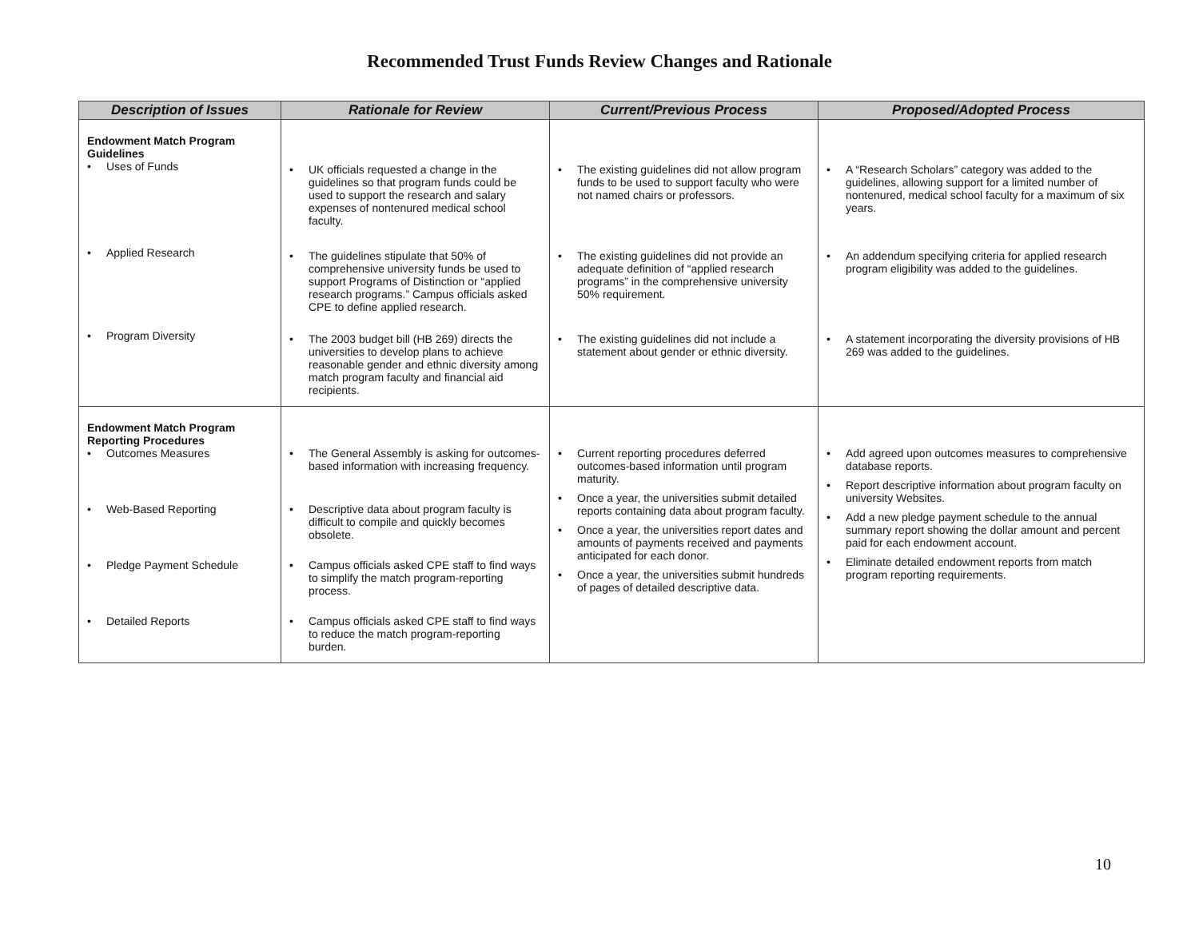Recommended Trust Funds Review Changes and Rationale
| Description of Issues | Rationale for Review | Current/Previous Process | Proposed/Adopted Process |
| --- | --- | --- | --- |
| Endowment Match Program Guidelines • Uses of Funds • Applied Research • Program Diversity | • UK officials requested a change in the guidelines so that program funds could be used to support the research and salary expenses of nontenured medical school faculty. • The guidelines stipulate that 50% of comprehensive university funds be used to support Programs of Distinction or “applied research programs.” Campus officials asked CPE to define applied research. • The 2003 budget bill (HB 269) directs the universities to develop plans to achieve reasonable gender and ethnic diversity among match program faculty and financial aid recipients. | • The existing guidelines did not allow program funds to be used to support faculty who were not named chairs or professors. • The existing guidelines did not provide an adequate definition of “applied research programs” in the comprehensive university 50% requirement. • The existing guidelines did not include a statement about gender or ethnic diversity. | • A “Research Scholars” category was added to the guidelines, allowing support for a limited number of nontenured, medical school faculty for a maximum of six years. • An addendum specifying criteria for applied research program eligibility was added to the guidelines. • A statement incorporating the diversity provisions of HB 269 was added to the guidelines. |
| Endowment Match Program Reporting Procedures • Outcomes Measures • Web-Based Reporting • Pledge Payment Schedule • Detailed Reports | • The General Assembly is asking for outcomes-based information with increasing frequency. • Descriptive data about program faculty is difficult to compile and quickly becomes obsolete. • Campus officials asked CPE staff to find ways to simplify the match program-reporting process. • Campus officials asked CPE staff to find ways to reduce the match program-reporting burden. | • Current reporting procedures deferred outcomes-based information until program maturity. • Once a year, the universities submit detailed reports containing data about program faculty. • Once a year, the universities report dates and amounts of payments received and payments anticipated for each donor. • Once a year, the universities submit hundreds of pages of detailed descriptive data. | • Add agreed upon outcomes measures to comprehensive database reports. • Report descriptive information about program faculty on university Websites. • Add a new pledge payment schedule to the annual summary report showing the dollar amount and percent paid for each endowment account. • Eliminate detailed endowment reports from match program reporting requirements. |
10